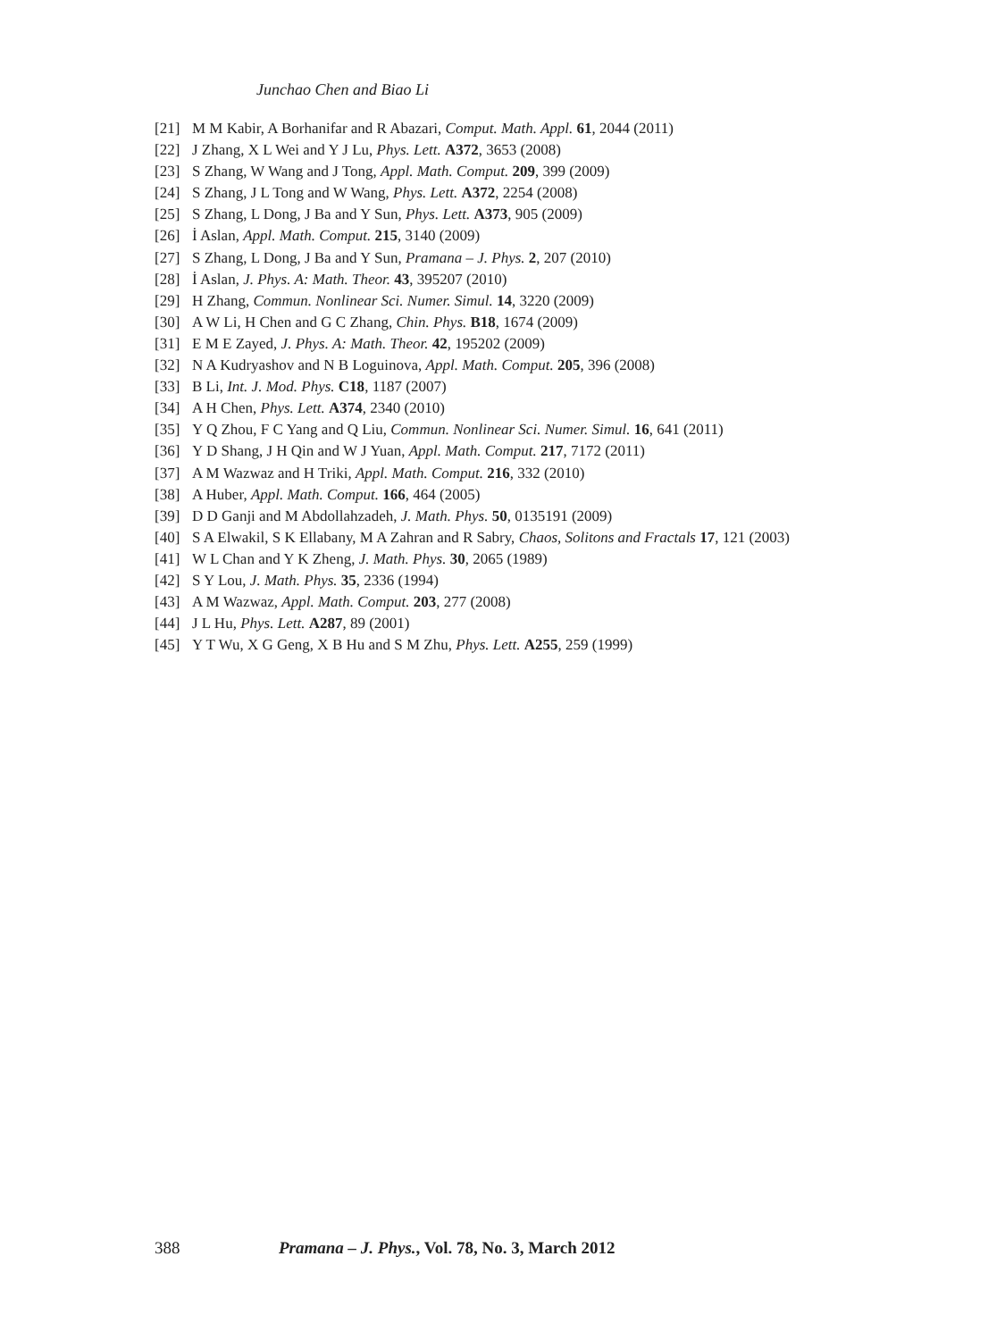Junchao Chen and Biao Li
[21] M M Kabir, A Borhanifar and R Abazari, Comput. Math. Appl. 61, 2044 (2011)
[22] J Zhang, X L Wei and Y J Lu, Phys. Lett. A372, 3653 (2008)
[23] S Zhang, W Wang and J Tong, Appl. Math. Comput. 209, 399 (2009)
[24] S Zhang, J L Tong and W Wang, Phys. Lett. A372, 2254 (2008)
[25] S Zhang, L Dong, J Ba and Y Sun, Phys. Lett. A373, 905 (2009)
[26] İ Aslan, Appl. Math. Comput. 215, 3140 (2009)
[27] S Zhang, L Dong, J Ba and Y Sun, Pramana – J. Phys. 2, 207 (2010)
[28] İ Aslan, J. Phys. A: Math. Theor. 43, 395207 (2010)
[29] H Zhang, Commun. Nonlinear Sci. Numer. Simul. 14, 3220 (2009)
[30] A W Li, H Chen and G C Zhang, Chin. Phys. B18, 1674 (2009)
[31] E M E Zayed, J. Phys. A: Math. Theor. 42, 195202 (2009)
[32] N A Kudryashov and N B Loguinova, Appl. Math. Comput. 205, 396 (2008)
[33] B Li, Int. J. Mod. Phys. C18, 1187 (2007)
[34] A H Chen, Phys. Lett. A374, 2340 (2010)
[35] Y Q Zhou, F C Yang and Q Liu, Commun. Nonlinear Sci. Numer. Simul. 16, 641 (2011)
[36] Y D Shang, J H Qin and W J Yuan, Appl. Math. Comput. 217, 7172 (2011)
[37] A M Wazwaz and H Triki, Appl. Math. Comput. 216, 332 (2010)
[38] A Huber, Appl. Math. Comput. 166, 464 (2005)
[39] D D Ganji and M Abdollahzadeh, J. Math. Phys. 50, 0135191 (2009)
[40] S A Elwakil, S K Ellabany, M A Zahran and R Sabry, Chaos, Solitons and Fractals 17, 121 (2003)
[41] W L Chan and Y K Zheng, J. Math. Phys. 30, 2065 (1989)
[42] S Y Lou, J. Math. Phys. 35, 2336 (1994)
[43] A M Wazwaz, Appl. Math. Comput. 203, 277 (2008)
[44] J L Hu, Phys. Lett. A287, 89 (2001)
[45] Y T Wu, X G Geng, X B Hu and S M Zhu, Phys. Lett. A255, 259 (1999)
388 Pramana – J. Phys., Vol. 78, No. 3, March 2012